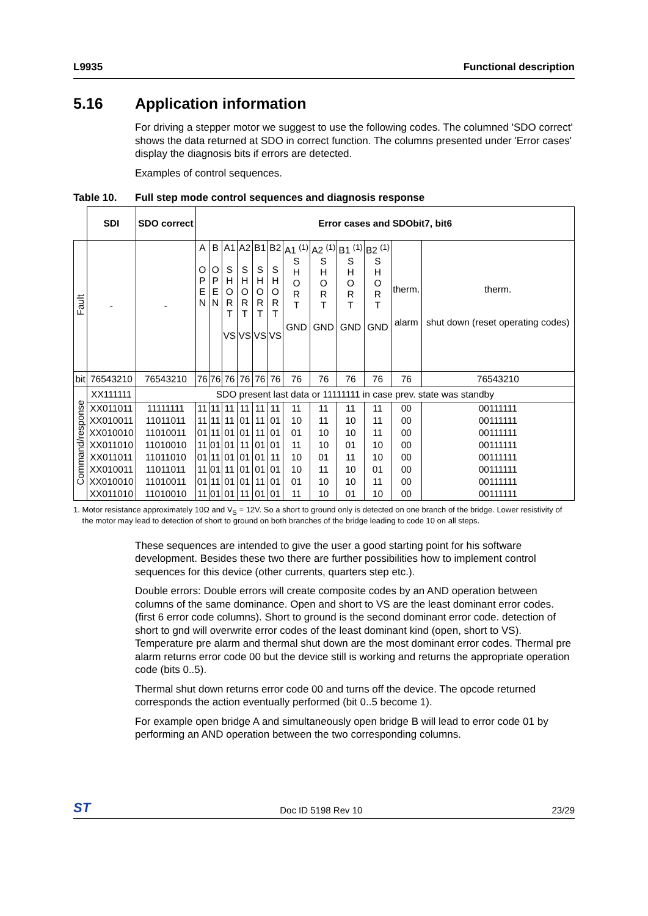L9935 Functional description
5.16 Application information
For driving a stepper motor we suggest to use the following codes. The columned 'SDO correct' shows the data returned at SDO in correct function. The columns presented under 'Error cases' display the diagnosis bits if errors are detected.
Examples of control sequences.
Table 10. Full step mode control sequences and diagnosis response
| | SDI | SDO correct | Error cases and SDObit7, bit6 | | | | | | | | | | | |
| --- | --- | --- | --- | --- | --- | --- | --- | --- | --- | --- | --- | --- | --- | --- |
| Fault | - | - | A O P E N | B O P E N | A1 S H O R T VS | A2 S H O R T VS | B1 S H O R T VS | B2 S H O R T VS | A1 <sup>(1)</sup> S H O R T GND | A2 <sup>(1)</sup> S H O R T GND | B1 <sup>(1)</sup> S H O R T GND | B2 <sup>(1)</sup> S H O R T GND | therm. alarm | therm. shut down (reset operating codes) |
| bit | 76543210 | 76543210 | 76 | 76 | 76 | 76 | 76 | 76 | 76 | 76 | 76 | 76 | 76 | 76543210 |
| Command/response | XX111111 | SDO present last data or 11111111 in case prev. state was standby | | | | | | | | | | | | |
| | XX011011 | 11111111 | 11 | 11 | 11 | 11 | 11 | 11 | 11 | 11 | 11 | 11 | 00 | 00111111 |
| | XX010011 | 11011011 | 11 | 11 | 11 | 01 | 11 | 01 | 10 | 11 | 10 | 11 | 00 | 00111111 |
| | XX010010 | 11010011 | 01 | 11 | 01 | 01 | 11 | 01 | 01 | 10 | 10 | 11 | 00 | 00111111 |
| | XX011010 | 11010010 | 11 | 01 | 01 | 11 | 01 | 01 | 11 | 10 | 01 | 10 | 00 | 00111111 |
| | XX011011 | 11011010 | 01 | 11 | 01 | 01 | 01 | 11 | 10 | 01 | 11 | 10 | 00 | 00111111 |
| | XX010011 | 11011011 | 11 | 01 | 11 | 01 | 01 | 01 | 10 | 11 | 10 | 01 | 00 | 00111111 |
| | XX010010 | 11010011 | 01 | 11 | 01 | 01 | 11 | 01 | 01 | 10 | 10 | 11 | 00 | 00111111 |
| | XX011010 | 11010010 | 11 | 01 | 01 | 11 | 01 | 01 | 11 | 10 | 01 | 10 | 00 | 00111111 |
1. Motor resistance approximately 10Ω and V<sub>S</sub> = 12V. So a short to ground only is detected on one branch of the bridge. Lower resistivity of the motor may lead to detection of short to ground on both branches of the bridge leading to code 10 on all steps.
These sequences are intended to give the user a good starting point for his software development. Besides these two there are further possibilities how to implement control sequences for this device (other currents, quarters step etc.).
Double errors: Double errors will create composite codes by an AND operation between columns of the same dominance. Open and short to VS are the least dominant error codes. (first 6 error code columns). Short to ground is the second dominant error code. detection of short to gnd will overwrite error codes of the least dominant kind (open, short to VS). Temperature pre alarm and thermal shut down are the most dominant error codes. Thermal pre alarm returns error code 00 but the device still is working and returns the appropriate operation code (bits 0..5).
Thermal shut down returns error code 00 and turns off the device. The opcode returned corresponds the action eventually performed (bit 0..5 become 1).
For example open bridge A and simultaneously open bridge B will lead to error code 01 by performing an AND operation between the two corresponding columns.
ST
Doc ID 5198 Rev 10 23/29